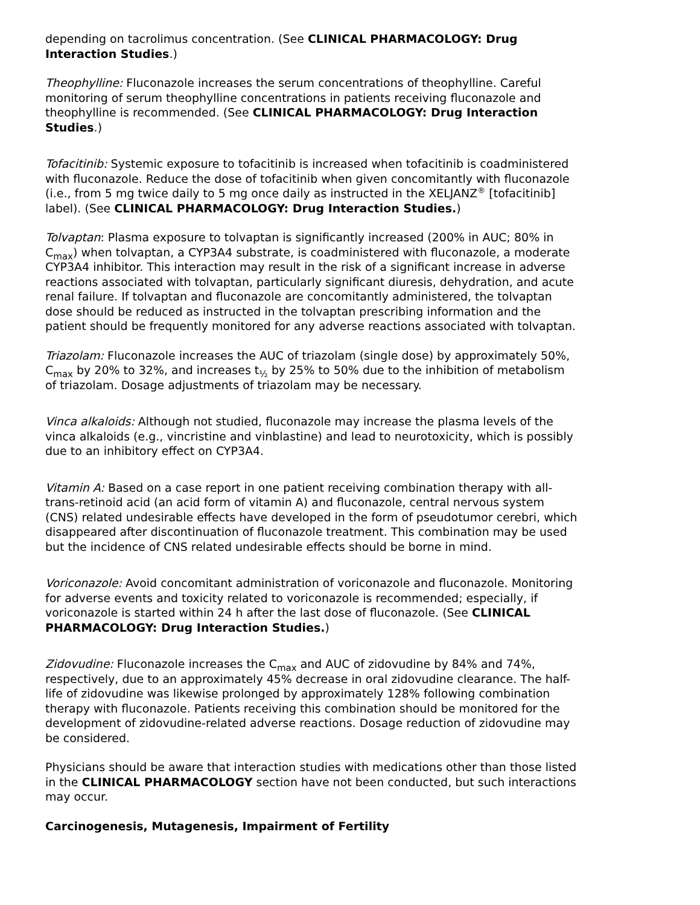depending on tacrolimus concentration. (See CLINICAL PHARMACOLOGY: Drug Interaction Studies.)
Theophylline: Fluconazole increases the serum concentrations of theophylline. Careful monitoring of serum theophylline concentrations in patients receiving fluconazole and theophylline is recommended. (See CLINICAL PHARMACOLOGY: Drug Interaction Studies.)
Tofacitinib: Systemic exposure to tofacitinib is increased when tofacitinib is coadministered with fluconazole. Reduce the dose of tofacitinib when given concomitantly with fluconazole (i.e., from 5 mg twice daily to 5 mg once daily as instructed in the XELJANZ<sup>®</sup> [tofacitinib] label). (See CLINICAL PHARMACOLOGY: Drug Interaction Studies.)
Tolvaptan: Plasma exposure to tolvaptan is significantly increased (200% in AUC; 80% in C<sub>max</sub>) when tolvaptan, a CYP3A4 substrate, is coadministered with fluconazole, a moderate CYP3A4 inhibitor. This interaction may result in the risk of a significant increase in adverse reactions associated with tolvaptan, particularly significant diuresis, dehydration, and acute renal failure. If tolvaptan and fluconazole are concomitantly administered, the tolvaptan dose should be reduced as instructed in the tolvaptan prescribing information and the patient should be frequently monitored for any adverse reactions associated with tolvaptan.
Triazolam: Fluconazole increases the AUC of triazolam (single dose) by approximately 50%, C<sub>max</sub> by 20% to 32%, and increases t<sub>½</sub> by 25% to 50% due to the inhibition of metabolism of triazolam. Dosage adjustments of triazolam may be necessary.
Vinca alkaloids: Although not studied, fluconazole may increase the plasma levels of the vinca alkaloids (e.g., vincristine and vinblastine) and lead to neurotoxicity, which is possibly due to an inhibitory effect on CYP3A4.
Vitamin A: Based on a case report in one patient receiving combination therapy with all-trans-retinoid acid (an acid form of vitamin A) and fluconazole, central nervous system (CNS) related undesirable effects have developed in the form of pseudotumor cerebri, which disappeared after discontinuation of fluconazole treatment. This combination may be used but the incidence of CNS related undesirable effects should be borne in mind.
Voriconazole: Avoid concomitant administration of voriconazole and fluconazole. Monitoring for adverse events and toxicity related to voriconazole is recommended; especially, if voriconazole is started within 24 h after the last dose of fluconazole. (See CLINICAL PHARMACOLOGY: Drug Interaction Studies.)
Zidovudine: Fluconazole increases the C<sub>max</sub> and AUC of zidovudine by 84% and 74%, respectively, due to an approximately 45% decrease in oral zidovudine clearance. The half-life of zidovudine was likewise prolonged by approximately 128% following combination therapy with fluconazole. Patients receiving this combination should be monitored for the development of zidovudine-related adverse reactions. Dosage reduction of zidovudine may be considered.
Physicians should be aware that interaction studies with medications other than those listed in the CLINICAL PHARMACOLOGY section have not been conducted, but such interactions may occur.
Carcinogenesis, Mutagenesis, Impairment of Fertility